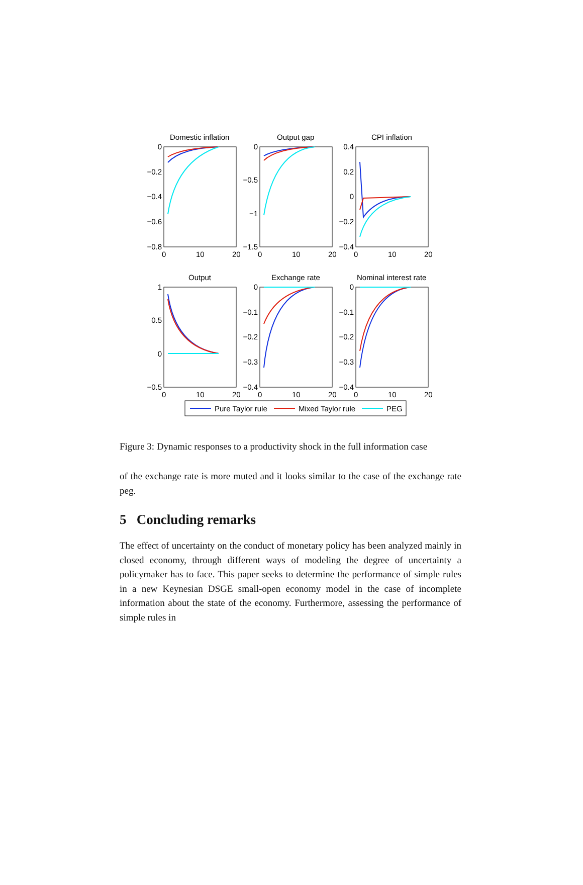Domestic inflation
Output gap
CPI inflation
Output
Exchange rate
Nominal interest rate
0
−0.2
−0.4
−0.6
−0.8
0
−0.5
−1
−1.5
0.4
0.2
0
−0.2
−0.4
1
0.5
0
−0.5
0
−0.1
−0.2
−0.3
−0.4
0
−0.1
−0.2
−0.3
−0.4
0
10
20
0
10
20
0
10
20
0
10
20
0
10
20
0
10
20
Pure Taylor rule
Mixed Taylor rule
PEG
Figure 3: Dynamic responses to a productivity shock in the full information case
of the exchange rate is more muted and it looks similar to the case of the exchange rate peg.
5 Concluding remarks
The effect of uncertainty on the conduct of monetary policy has been analyzed mainly in closed economy, through different ways of modeling the degree of uncertainty a policymaker has to face. This paper seeks to determine the performance of simple rules in a new Keynesian DSGE small-open economy model in the case of incomplete information about the state of the economy. Furthermore, assessing the performance of simple rules in